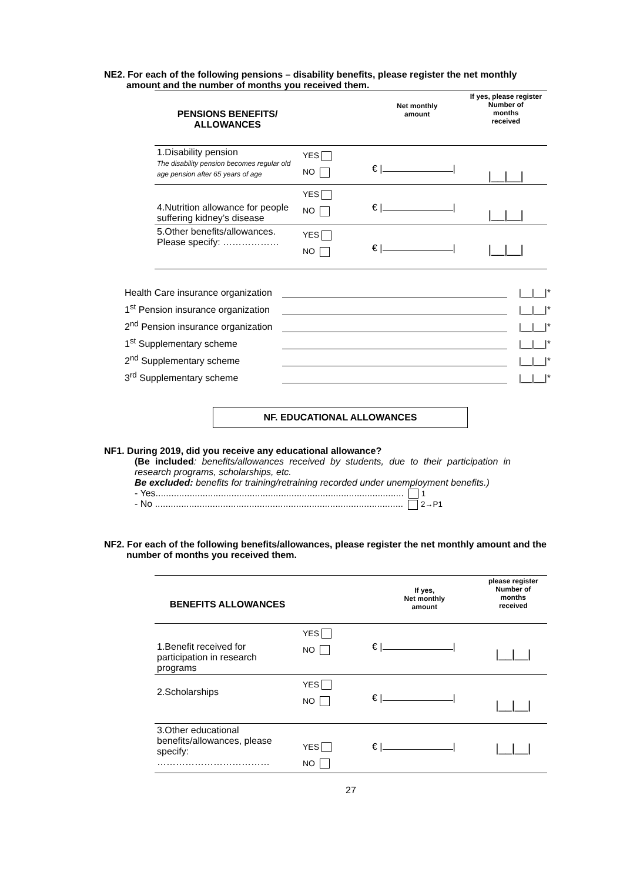NE2. For each of the following pensions – disability benefits, please register the net monthly amount and the number of months you received them.
| PENSIONS BENEFITS/ ALLOWANCES | | Net monthly amount | If yes, please register Number of months received |
| --- | --- | --- | --- |
| 1.Disability pension The disability pension becomes regular old age pension after 65 years of age | YES NO | € / / | /__/__/ |
| 4.Nutrition allowance for people suffering kidney’s disease | YES NO | € / / | /__/__/ |
| 5.Other benefits/allowances. Please specify: ……………… | YES NO | € / / | /__/__/ |
Health Care insurance organization |__|__|*
1<sup>st</sup> Pension insurance organization |__|__|*
2<sup>nd</sup> Pension insurance organization |__|__|*
1<sup>st</sup> Supplementary scheme |__|__|*
2<sup>nd</sup> Supplementary scheme |__|__|*
3<sup>rd</sup> Supplementary scheme |__|__|*
NF. EDUCATIONAL ALLOWANCES
NF1. During 2019, did you receive any educational allowance?
(Be included: benefits/allowances received by students, due to their participation in research programs, scholarships, etc.
Be excluded: benefits for training/retraining recorded under unemployment benefits.)
- Yes............................................................................................... 1
- No ............................................................................................... 2→P1
NF2. For each of the following benefits/allowances, please register the net monthly amount and the number of months you received them.
| BENEFITS ALLOWANCES | | If yes, Net monthly amount | please register Number of months received |
| --- | --- | --- | --- |
| 1.Benefit received for participation in research programs | YES NO | € / / | /__/__/ |
| 2.Scholarships | YES NO | € / / | /__/__/ |
| 3.Other educational benefits/allowances, please specify: ……………………………… | YES NO | € / / | /__/__/ |
27